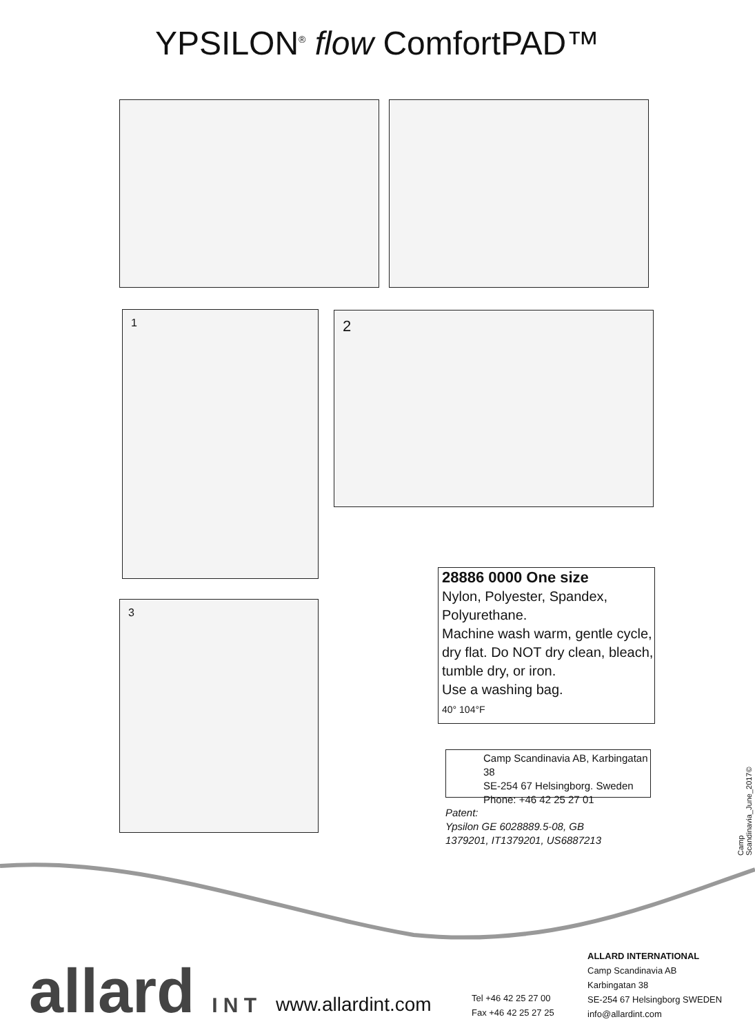YPSILON<sup>®</sup> flow ComfortPAD™
1 2
3
28886 0000 One size
Nylon, Polyester, Spandex, Polyurethane.
Machine wash warm, gentle cycle, dry flat. Do NOT dry clean, bleach, tumble dry, or iron.
Use a washing bag.
40° 104°F
Camp Scandinavia AB, Karbingatan 38
SE-254 67 Helsingborg. Sweden
Phone: +46 42 25 27 01
Patent:
Ypsilon GE 6028889.5-08, GB
1379201, IT1379201, US6887213
Camp Scandinavia_June_2017©
allard I N T www.allardint.com
Tel +46 42 25 27 00
Fax +46 42 25 27 25
ALLARD INTERNATIONAL
Camp Scandinavia AB
Karbingatan 38
SE-254 67 Helsingborg SWEDEN
info@allardint.com